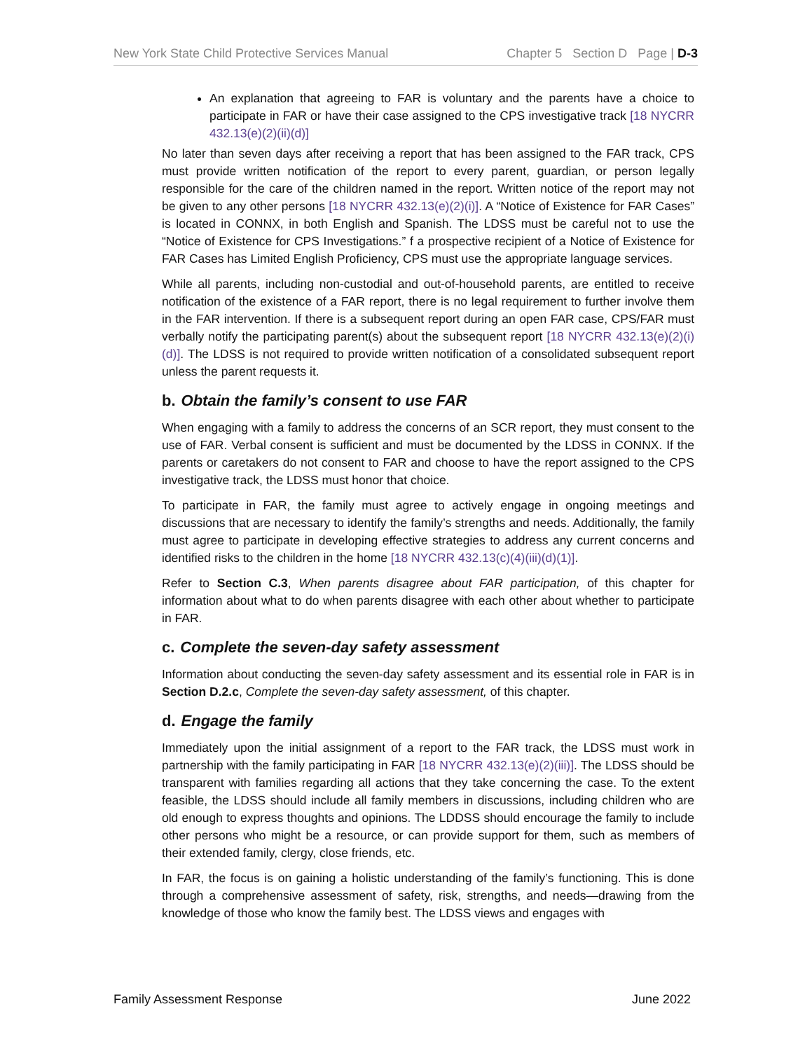New York State Child Protective Services Manual Chapter 5 Section D Page | D-3
An explanation that agreeing to FAR is voluntary and the parents have a choice to participate in FAR or have their case assigned to the CPS investigative track [18 NYCRR 432.13(e)(2)(ii)(d)]
No later than seven days after receiving a report that has been assigned to the FAR track, CPS must provide written notification of the report to every parent, guardian, or person legally responsible for the care of the children named in the report. Written notice of the report may not be given to any other persons [18 NYCRR 432.13(e)(2)(i)]. A “Notice of Existence for FAR Cases” is located in CONNX, in both English and Spanish. The LDSS must be careful not to use the “Notice of Existence for CPS Investigations.” f a prospective recipient of a Notice of Existence for FAR Cases has Limited English Proficiency, CPS must use the appropriate language services.
While all parents, including non-custodial and out-of-household parents, are entitled to receive notification of the existence of a FAR report, there is no legal requirement to further involve them in the FAR intervention. If there is a subsequent report during an open FAR case, CPS/FAR must verbally notify the participating parent(s) about the subsequent report [18 NYCRR 432.13(e)(2)(i)(d)]. The LDSS is not required to provide written notification of a consolidated subsequent report unless the parent requests it.
b. Obtain the family’s consent to use FAR
When engaging with a family to address the concerns of an SCR report, they must consent to the use of FAR. Verbal consent is sufficient and must be documented by the LDSS in CONNX. If the parents or caretakers do not consent to FAR and choose to have the report assigned to the CPS investigative track, the LDSS must honor that choice.
To participate in FAR, the family must agree to actively engage in ongoing meetings and discussions that are necessary to identify the family’s strengths and needs. Additionally, the family must agree to participate in developing effective strategies to address any current concerns and identified risks to the children in the home [18 NYCRR 432.13(c)(4)(iii)(d)(1)].
Refer to Section C.3, When parents disagree about FAR participation, of this chapter for information about what to do when parents disagree with each other about whether to participate in FAR.
c. Complete the seven-day safety assessment
Information about conducting the seven-day safety assessment and its essential role in FAR is in Section D.2.c, Complete the seven-day safety assessment, of this chapter.
d. Engage the family
Immediately upon the initial assignment of a report to the FAR track, the LDSS must work in partnership with the family participating in FAR [18 NYCRR 432.13(e)(2)(iii)]. The LDSS should be transparent with families regarding all actions that they take concerning the case. To the extent feasible, the LDSS should include all family members in discussions, including children who are old enough to express thoughts and opinions. The LDDSS should encourage the family to include other persons who might be a resource, or can provide support for them, such as members of their extended family, clergy, close friends, etc.
In FAR, the focus is on gaining a holistic understanding of the family’s functioning. This is done through a comprehensive assessment of safety, risk, strengths, and needs—drawing from the knowledge of those who know the family best. The LDSS views and engages with
Family Assessment Response June 2022